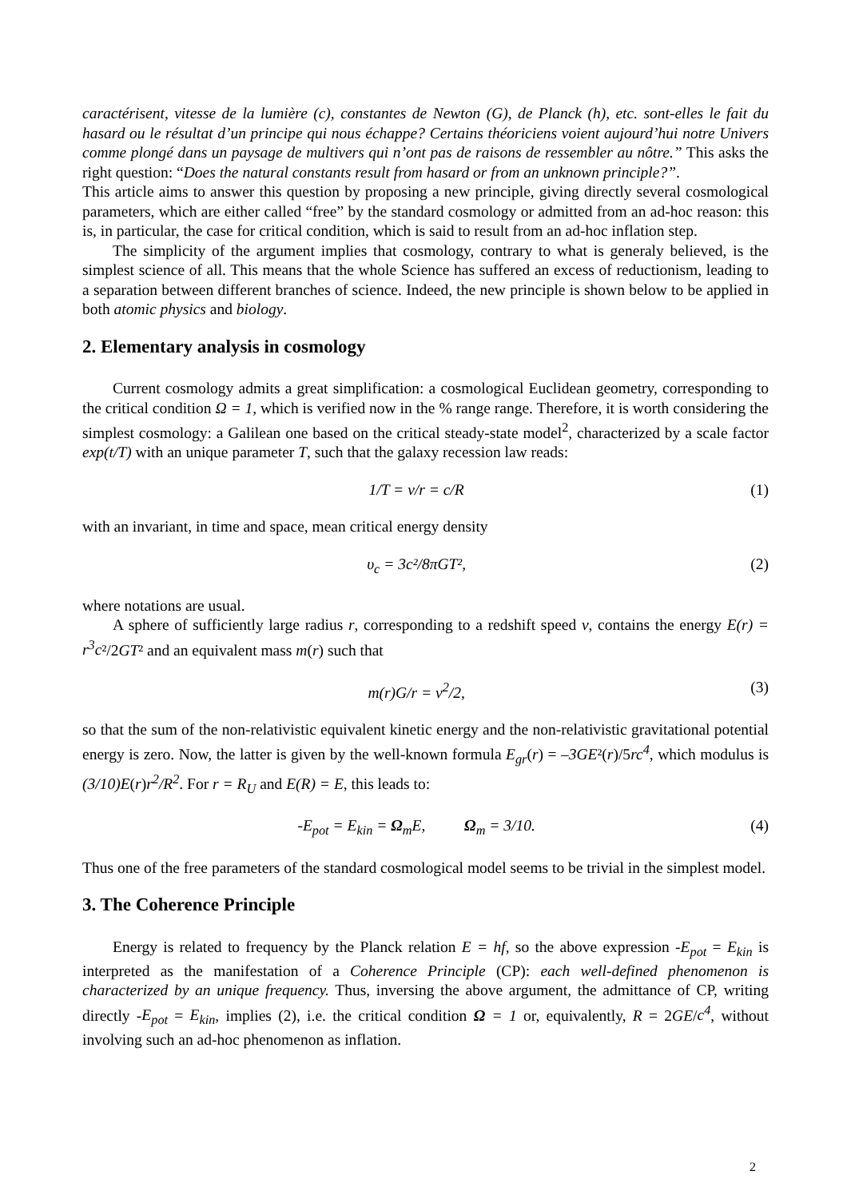caractérisent, vitesse de la lumière (c), constantes de Newton (G), de Planck (h), etc. sont-elles le fait du hasard ou le résultat d’un principe qui nous échappe? Certains théoriciens voient aujourd’hui notre Univers comme plongé dans un paysage de multivers qui n’ont pas de raisons de ressembler au nôtre.” This asks the right question: “Does the natural constants result from hasard or from an unknown principle?”.
This article aims to answer this question by proposing a new principle, giving directly several cosmological parameters, which are either called “free” by the standard cosmology or admitted from an ad-hoc reason: this is, in particular, the case for critical condition, which is said to result from an ad-hoc inflation step.
The simplicity of the argument implies that cosmology, contrary to what is generaly believed, is the simplest science of all. This means that the whole Science has suffered an excess of reductionism, leading to a separation between different branches of science. Indeed, the new principle is shown below to be applied in both atomic physics and biology.
2. Elementary analysis in cosmology
Current cosmology admits a great simplification: a cosmological Euclidean geometry, corresponding to the critical condition Ω = 1, which is verified now in the % range range. Therefore, it is worth considering the simplest cosmology: a Galilean one based on the critical steady-state model<sup>2</sup>, characterized by a scale factor exp(t/T) with an unique parameter T, such that the galaxy recession law reads:
1/T = v/r = c/R (1)
with an invariant, in time and space, mean critical energy density
υ<sub>c</sub> = 3c²/8πGT², (2)
where notations are usual.
A sphere of sufficiently large radius r, corresponding to a redshift speed v, contains the energy E(r) = r<sup>3</sup>c²/2GT² and an equivalent mass m(r) such that
m(r)G/r = v<sup>2</sup>/2, (3)
so that the sum of the non-relativistic equivalent kinetic energy and the non-relativistic gravitational potential energy is zero. Now, the latter is given by the well-known formula E<sub>gr</sub>(r) = –3GE²(r)/5rc<sup>4</sup>, which modulus is (3/10)E(r)r<sup>2</sup>/R<sup>2</sup>. For r = R<sub>U</sub> and E(R) = E, this leads to:
-E<sub>pot</sub> = E<sub>kin</sub> = Ω<sub>m</sub>E, Ω<sub>m</sub> = 3/10. (4)
Thus one of the free parameters of the standard cosmological model seems to be trivial in the simplest model.
3. The Coherence Principle
Energy is related to frequency by the Planck relation E = hf, so the above expression -E<sub>pot</sub> = E<sub>kin</sub> is interpreted as the manifestation of a Coherence Principle (CP): each well-defined phenomenon is characterized by an unique frequency. Thus, inversing the above argument, the admittance of CP, writing directly -E<sub>pot</sub> = E<sub>kin</sub>, implies (2), i.e. the critical condition Ω = 1 or, equivalently, R = 2GE/c<sup>4</sup>, without involving such an ad-hoc phenomenon as inflation.
2